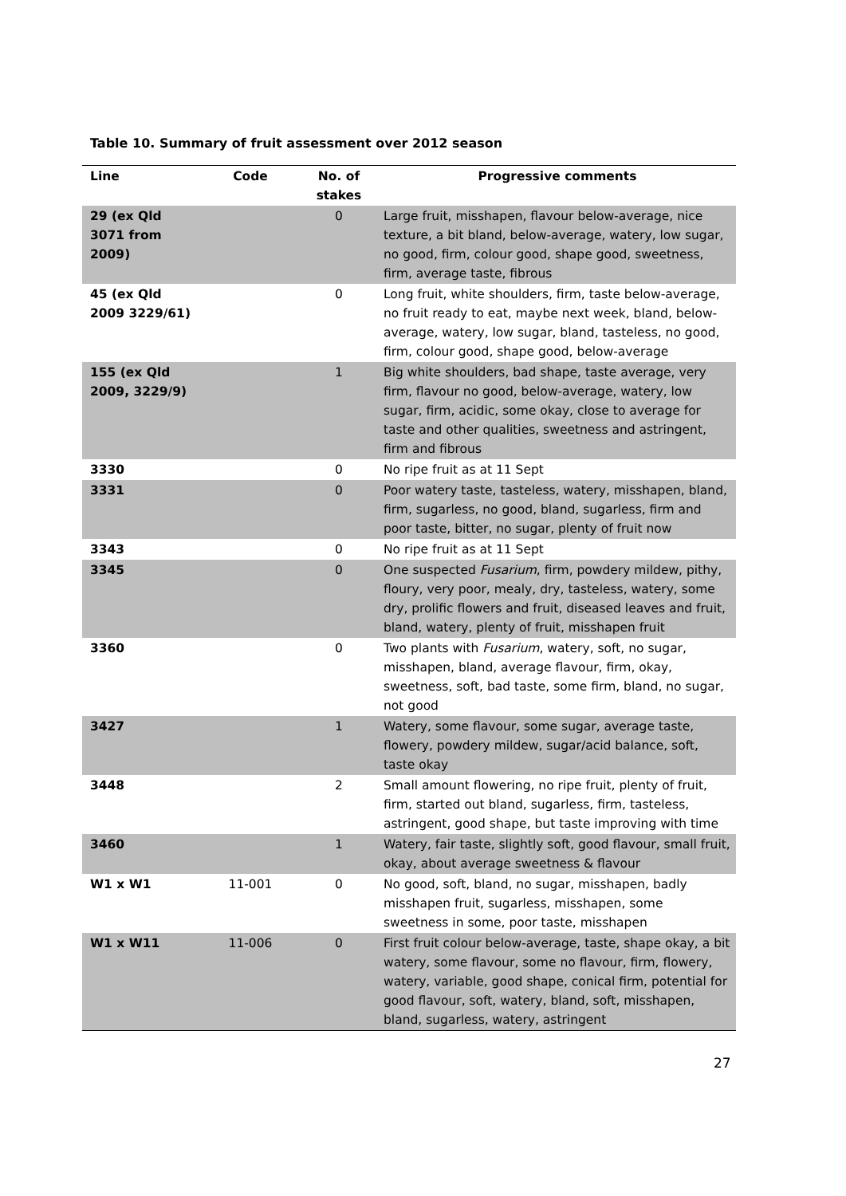Table 10. Summary of fruit assessment over 2012 season
| Line | Code | No. of stakes | Progressive comments |
| --- | --- | --- | --- |
| 29 (ex Qld 3071 from 2009) | | 0 | Large fruit, misshapen, flavour below-average, nice texture, a bit bland, below-average, watery, low sugar, no good, firm, colour good, shape good, sweetness, firm, average taste, fibrous |
| 45 (ex Qld 2009 3229/61) | | 0 | Long fruit, white shoulders, firm, taste below-average, no fruit ready to eat, maybe next week, bland, below-average, watery, low sugar, bland, tasteless, no good, firm, colour good, shape good, below-average |
| 155 (ex Qld 2009, 3229/9) | | 1 | Big white shoulders, bad shape, taste average, very firm, flavour no good, below-average, watery, low sugar, firm, acidic, some okay, close to average for taste and other qualities, sweetness and astringent, firm and fibrous |
| 3330 | | 0 | No ripe fruit as at 11 Sept |
| 3331 | | 0 | Poor watery taste, tasteless, watery, misshapen, bland, firm, sugarless, no good, bland, sugarless, firm and poor taste, bitter, no sugar, plenty of fruit now |
| 3343 | | 0 | No ripe fruit as at 11 Sept |
| 3345 | | 0 | One suspected Fusarium , firm, powdery mildew, pithy, floury, very poor, mealy, dry, tasteless, watery, some dry, prolific flowers and fruit, diseased leaves and fruit, bland, watery, plenty of fruit, misshapen fruit |
| 3360 | | 0 | Two plants with Fusarium , watery, soft, no sugar, misshapen, bland, average flavour, firm, okay, sweetness, soft, bad taste, some firm, bland, no sugar, not good |
| 3427 | | 1 | Watery, some flavour, some sugar, average taste, flowery, powdery mildew, sugar/acid balance, soft, taste okay |
| 3448 | | 2 | Small amount flowering, no ripe fruit, plenty of fruit, firm, started out bland, sugarless, firm, tasteless, astringent, good shape, but taste improving with time |
| 3460 | | 1 | Watery, fair taste, slightly soft, good flavour, small fruit, okay, about average sweetness & flavour |
| W1 x W1 | 11-001 | 0 | No good, soft, bland, no sugar, misshapen, badly misshapen fruit, sugarless, misshapen, some sweetness in some, poor taste, misshapen |
| W1 x W11 | 11-006 | 0 | First fruit colour below-average, taste, shape okay, a bit watery, some flavour, some no flavour, firm, flowery, watery, variable, good shape, conical firm, potential for good flavour, soft, watery, bland, soft, misshapen, bland, sugarless, watery, astringent |
27